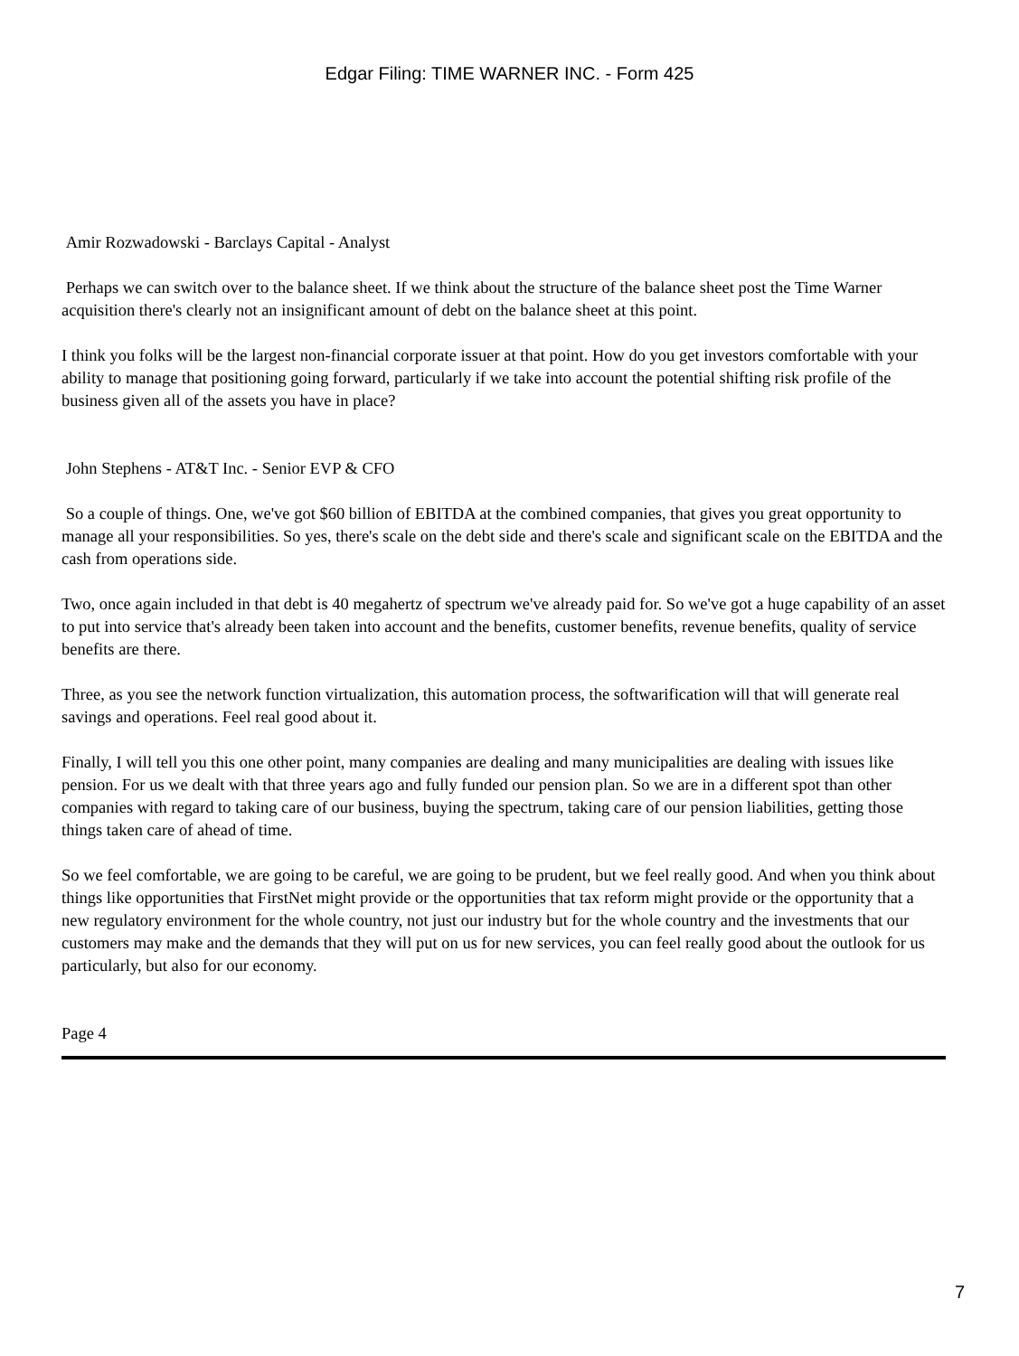Edgar Filing: TIME WARNER INC. - Form 425
Amir Rozwadowski - Barclays Capital - Analyst
Perhaps we can switch over to the balance sheet. If we think about the structure of the balance sheet post the Time Warner acquisition there's clearly not an insignificant amount of debt on the balance sheet at this point.
I think you folks will be the largest non-financial corporate issuer at that point. How do you get investors comfortable with your ability to manage that positioning going forward, particularly if we take into account the potential shifting risk profile of the business given all of the assets you have in place?
John Stephens - AT&T Inc. - Senior EVP & CFO
So a couple of things. One, we've got $60 billion of EBITDA at the combined companies, that gives you great opportunity to manage all your responsibilities. So yes, there's scale on the debt side and there's scale and significant scale on the EBITDA and the cash from operations side.
Two, once again included in that debt is 40 megahertz of spectrum we've already paid for. So we've got a huge capability of an asset to put into service that's already been taken into account and the benefits, customer benefits, revenue benefits, quality of service benefits are there.
Three, as you see the network function virtualization, this automation process, the softwarification will that will generate real savings and operations. Feel real good about it.
Finally, I will tell you this one other point, many companies are dealing and many municipalities are dealing with issues like pension. For us we dealt with that three years ago and fully funded our pension plan. So we are in a different spot than other companies with regard to taking care of our business, buying the spectrum, taking care of our pension liabilities, getting those things taken care of ahead of time.
So we feel comfortable, we are going to be careful, we are going to be prudent, but we feel really good. And when you think about things like opportunities that FirstNet might provide or the opportunities that tax reform might provide or the opportunity that a new regulatory environment for the whole country, not just our industry but for the whole country and the investments that our customers may make and the demands that they will put on us for new services, you can feel really good about the outlook for us particularly, but also for our economy.
Page 4
7